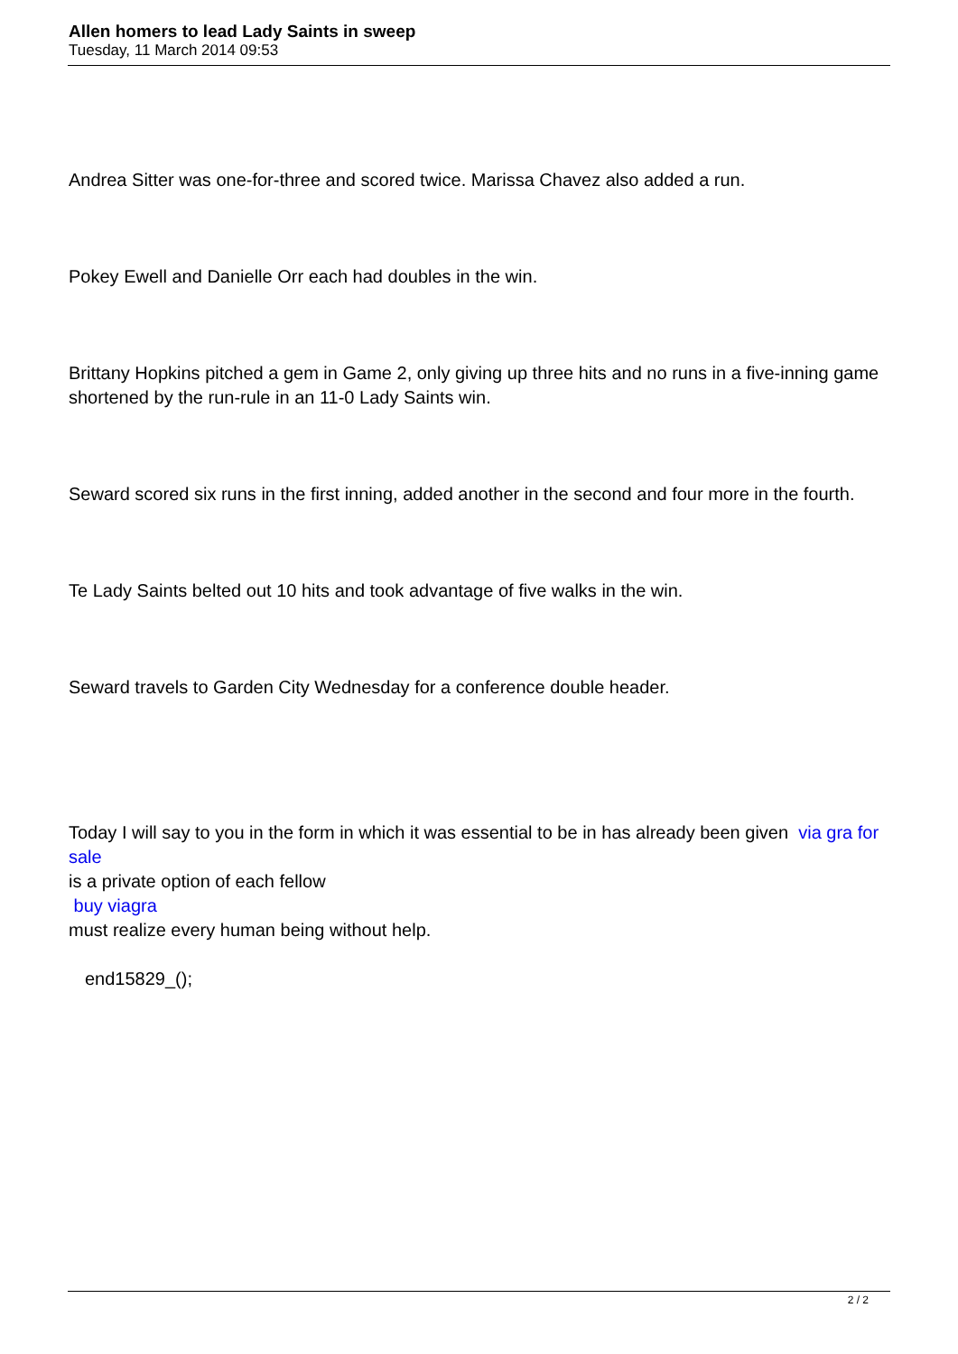Allen homers to lead Lady Saints in sweep
Tuesday, 11 March 2014 09:53
Andrea Sitter was one-for-three and scored twice. Marissa Chavez also added a run.
Pokey Ewell and Danielle Orr each had doubles in the win.
Brittany Hopkins pitched a gem in Game 2, only giving up three hits and no runs in a five-inning game shortened by the run-rule in an 11-0 Lady Saints win.
Seward scored six runs in the first inning, added another in the second and four more in the fourth.
Te Lady Saints belted out 10 hits and took advantage of five walks in the win.
Seward travels to Garden City Wednesday for a conference double header.
Today I will say to you in the form in which it was essential to be in has already been given via gra for sale
is a private option of each fellow
buy viagra
must realize every human being without help.
end15829_();
2 / 2